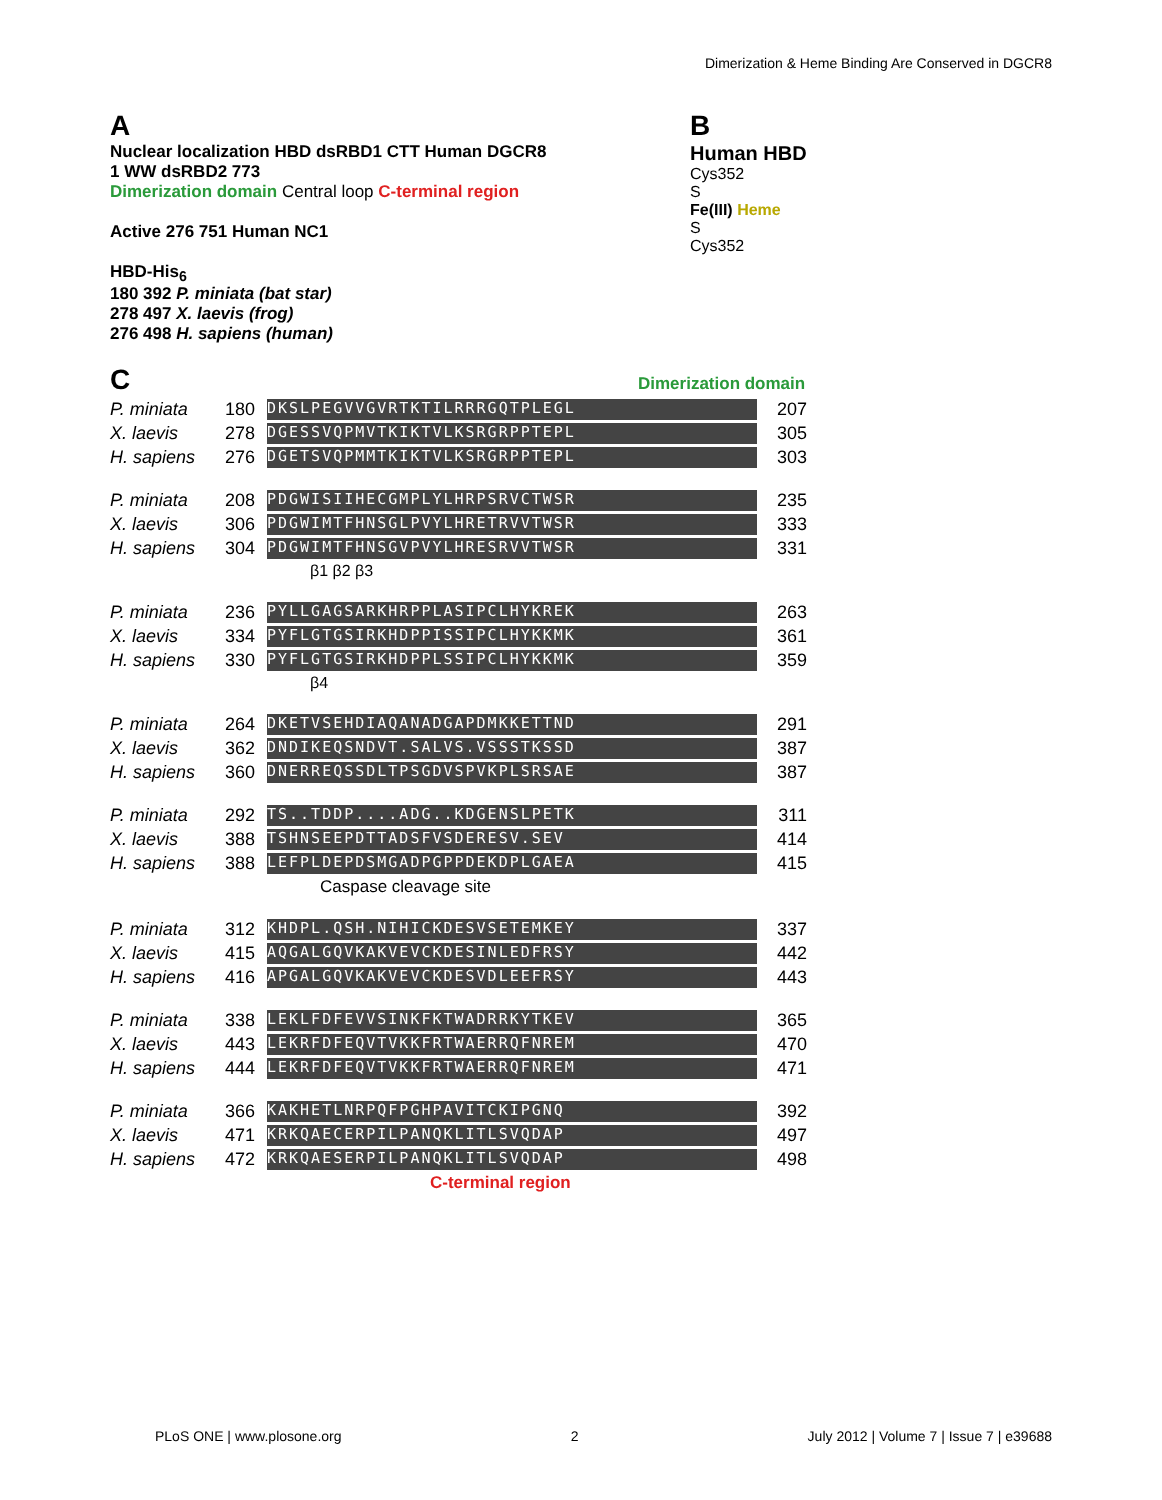Dimerization & Heme Binding Are Conserved in DGCR8
A
Nuclear localization HBD dsRBD1 CTT Human DGCR8
1 WW dsRBD2 773
Dimerization domain Central loop C-terminal region
Active 276 751 Human NC1
HBD-His<sub>6</sub>
180 392 P. miniata (bat star)
278 497 X. laevis (frog)
276 498 H. sapiens (human)
B
Human HBD
Cys352
S
Fe(III) Heme
S
Cys352
C Dimerization domain
P. miniata 180 DKSLPEGVVGVRTKTILRRRGQTPLEGL 207
X. laevis 278 DGESSVQPMVTKIKTVLKSRGRPPTEPL 305
H. sapiens 276 DGETSVQPMMTKIKTVLKSRGRPPTEPL 303
P. miniata 208 PDGWISIIHECGMPLYLHRPSRVCTWSR 235
X. laevis 306 PDGWIMTFHNSGLPVYLHRETRVVTWSR 333
H. sapiens 304 PDGWIMTFHNSGVPVYLHRESRVVTWSR 331
β1 β2 β3
P. miniata 236 PYLLGAGSARKHRPPLASIPCLHYKREK 263
X. laevis 334 PYFLGTGSIRKHDPPISSIPCLHYKKMK 361
H. sapiens 330 PYFLGTGSIRKHDPPLSSIPCLHYKKMK 359
β4
P. miniata 264 DKETVSEHDIAQANADGAPDMKKETTND 291
X. laevis 362 DNDIKEQSNDVT.SALVS.VSSSTKSSD 387
H. sapiens 360 DNERREQSSDLTPSGDVSPVKPLSRSAE 387
P. miniata 292 TS..TDDP....ADG..KDGENSLPETK 311
X. laevis 388 TSHNSEEPDTTADSFVSDERESV.SEV 414
H. sapiens 388 LEFPLDEPDSMGADPGPPDEKDPLGAEA 415
Caspase cleavage site
P. miniata 312 KHDPL.QSH.NIHICKDESVSETEMKEY 337
X. laevis 415 AQGALGQVKAKVEVCKDESINLEDFRSY 442
H. sapiens 416 APGALGQVKAKVEVCKDESVDLEEFRSY 443
P. miniata 338 LEKLFDFEVVSINKFKTWADRRKYTKEV 365
X. laevis 443 LEKRFDFEQVTVKKFRTWAERRQFNREM 470
H. sapiens 444 LEKRFDFEQVTVKKFRTWAERRQFNREM 471
P. miniata 366 KAKHETLNRPQFPGHPAVITCKIPGNQ 392
X. laevis 471 KRKQAECERPILPANQKLITLSVQDAP 497
H. sapiens 472 KRKQAESERPILPANQKLITLSVQDAP 498
C-terminal region
PLoS ONE | www.plosone.org 2 July 2012 | Volume 7 | Issue 7 | e39688